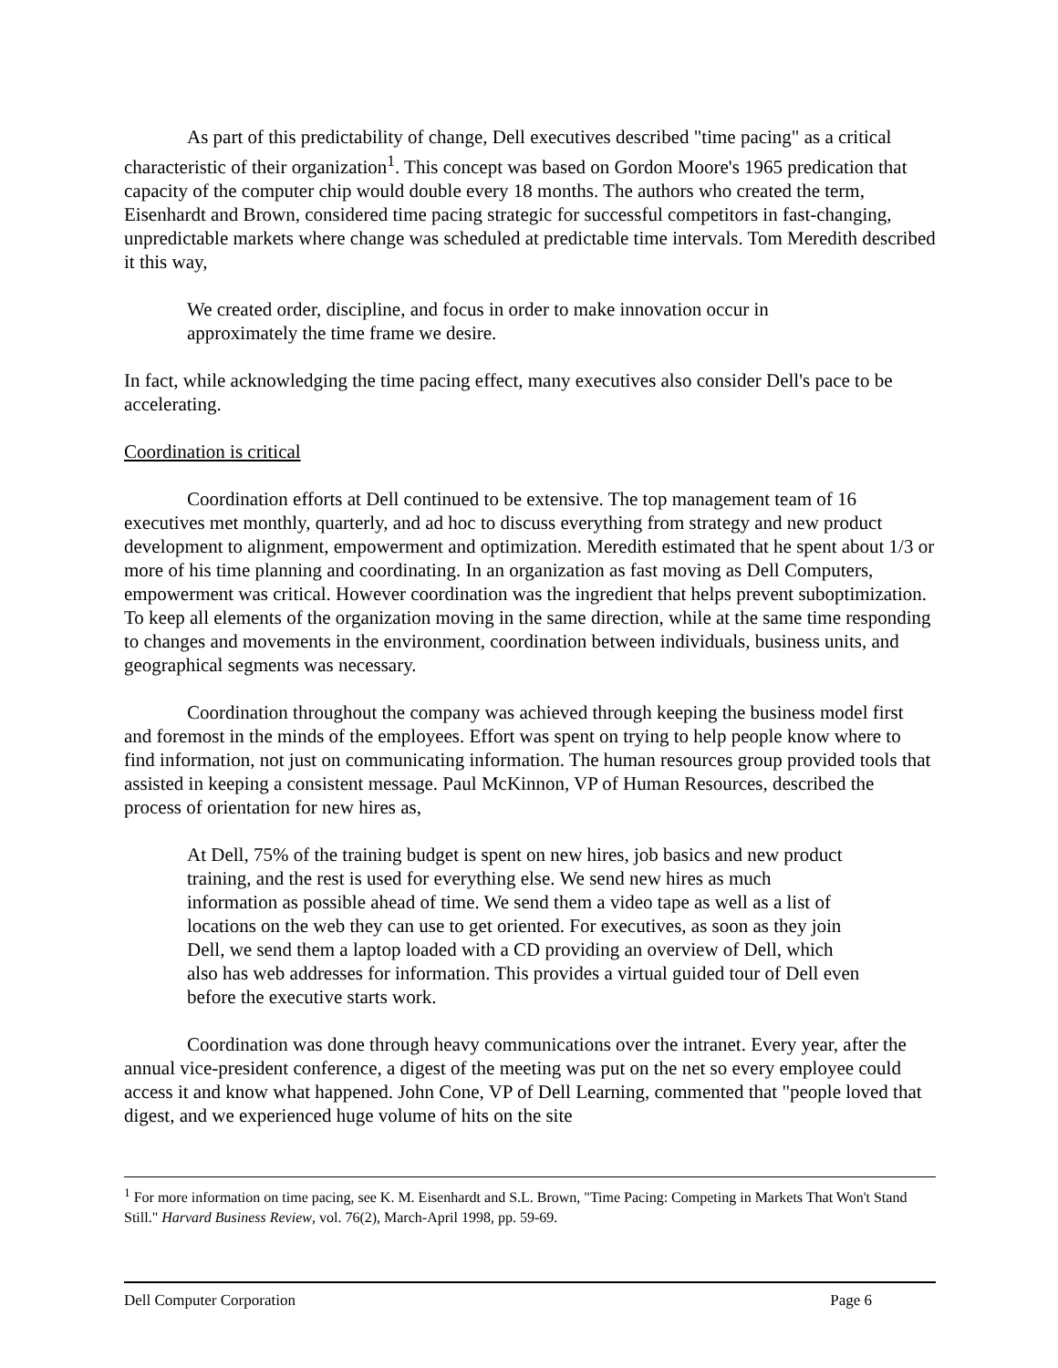As part of this predictability of change, Dell executives described "time pacing" as a critical characteristic of their organization<sup>1</sup>. This concept was based on Gordon Moore's 1965 predication that capacity of the computer chip would double every 18 months. The authors who created the term, Eisenhardt and Brown, considered time pacing strategic for successful competitors in fast-changing, unpredictable markets where change was scheduled at predictable time intervals. Tom Meredith described it this way,
We created order, discipline, and focus in order to make innovation occur in approximately the time frame we desire.
In fact, while acknowledging the time pacing effect, many executives also consider Dell's pace to be accelerating.
Coordination is critical
Coordination efforts at Dell continued to be extensive. The top management team of 16 executives met monthly, quarterly, and ad hoc to discuss everything from strategy and new product development to alignment, empowerment and optimization. Meredith estimated that he spent about 1/3 or more of his time planning and coordinating. In an organization as fast moving as Dell Computers, empowerment was critical. However coordination was the ingredient that helps prevent suboptimization. To keep all elements of the organization moving in the same direction, while at the same time responding to changes and movements in the environment, coordination between individuals, business units, and geographical segments was necessary.
Coordination throughout the company was achieved through keeping the business model first and foremost in the minds of the employees. Effort was spent on trying to help people know where to find information, not just on communicating information. The human resources group provided tools that assisted in keeping a consistent message. Paul McKinnon, VP of Human Resources, described the process of orientation for new hires as,
At Dell, 75% of the training budget is spent on new hires, job basics and new product training, and the rest is used for everything else. We send new hires as much information as possible ahead of time. We send them a video tape as well as a list of locations on the web they can use to get oriented. For executives, as soon as they join Dell, we send them a laptop loaded with a CD providing an overview of Dell, which also has web addresses for information. This provides a virtual guided tour of Dell even before the executive starts work.
Coordination was done through heavy communications over the intranet. Every year, after the annual vice-president conference, a digest of the meeting was put on the net so every employee could access it and know what happened. John Cone, VP of Dell Learning, commented that "people loved that digest, and we experienced huge volume of hits on the site
<sup>1</sup> For more information on time pacing, see K. M. Eisenhardt and S.L. Brown, "Time Pacing: Competing in Markets That Won't Stand Still." Harvard Business Review, vol. 76(2), March-April 1998, pp. 59-69.
Dell Computer Corporation Page 6